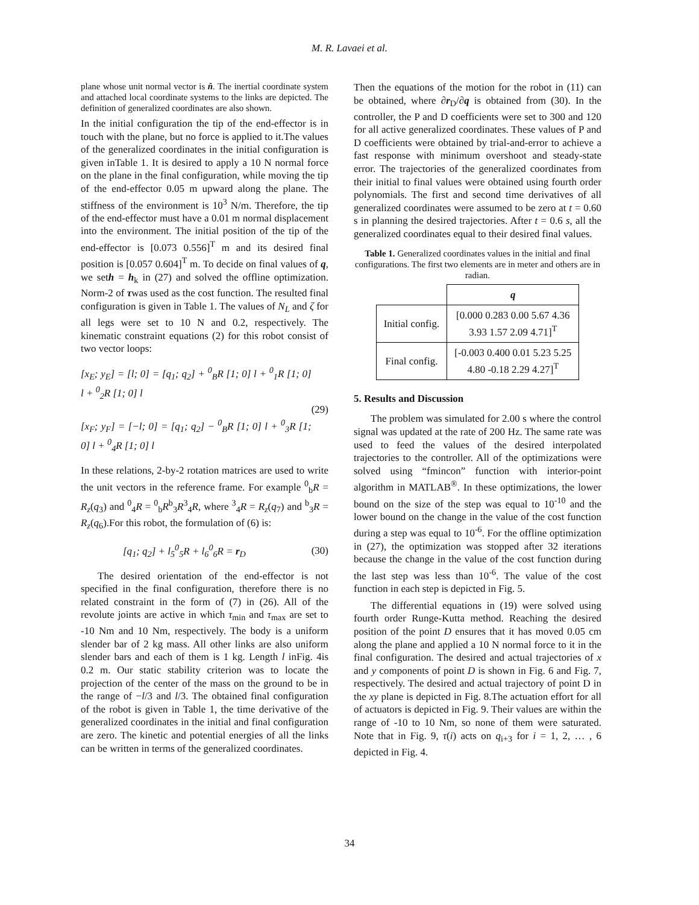M. R. Lavaei et al.
plane whose unit normal vector is n̂. The inertial coordinate system and attached local coordinate systems to the links are depicted. The definition of generalized coordinates are also shown.
In the initial configuration the tip of the end-effector is in touch with the plane, but no force is applied to it.The values of the generalized coordinates in the initial configuration is given inTable 1. It is desired to apply a 10 N normal force on the plane in the final configuration, while moving the tip of the end-effector 0.05 m upward along the plane. The stiffness of the environment is 10<sup>3</sup> N/m. Therefore, the tip of the end-effector must have a 0.01 m normal displacement into the environment. The initial position of the tip of the end-effector is [0.073 0.556]<sup>T</sup> m and its desired final position is [0.057 0.604]<sup>T</sup> m. To decide on final values of q, we seth = h<sub>k</sub> in (27) and solved the offline optimization. Norm-2 of τwas used as the cost function. The resulted final configuration is given in Table 1. The values of N<sub>L</sub> and ζ for all legs were set to 10 N and 0.2, respectively. The kinematic constraint equations (2) for this robot consist of two vector loops:
[x<sub>E</sub>; y<sub>E</sub>] = [l; 0] = [q<sub>1</sub>; q<sub>2</sub>] + <sup>0</sup><sub>B</sub>R [1; 0] l + <sup>0</sup><sub>1</sub>R [1; 0] l + <sup>0</sup><sub>2</sub>R [1; 0] l
[x<sub>F</sub>; y<sub>F</sub>] = [−l; 0] = [q<sub>1</sub>; q<sub>2</sub>] − <sup>0</sup><sub>B</sub>R [1; 0] l + <sup>0</sup><sub>3</sub>R [1; 0] l + <sup>0</sup><sub>4</sub>R [1; 0] l
(29)
In these relations, 2-by-2 rotation matrices are used to write the unit vectors in the reference frame. For example <sup>0</sup><sub>b</sub>R = R<sub>z</sub>(q<sub>3</sub>) and <sup>0</sup><sub>4</sub>R = <sup>0</sup><sub>b</sub>R<sup>b</sup><sub>3</sub>R<sup>3</sup><sub>4</sub>R, where <sup>3</sup><sub>4</sub>R = R<sub>z</sub>(q<sub>7</sub>) and <sup>b</sup><sub>3</sub>R = R<sub>z</sub>(q<sub>6</sub>).For this robot, the formulation of (6) is:
[q<sub>1</sub>; q<sub>2</sub>] + l<sub>5</sub><sup>0</sup><sub>5</sub>R + l<sub>6</sub><sup>0</sup><sub>6</sub>R = r<sub>D</sub> (30)
The desired orientation of the end-effector is not specified in the final configuration, therefore there is no related constraint in the form of (7) in (26). All of the revolute joints are active in which τ<sub>min</sub> and τ<sub>max</sub> are set to -10 Nm and 10 Nm, respectively. The body is a uniform slender bar of 2 kg mass. All other links are also uniform slender bars and each of them is 1 kg. Length l inFig. 4is 0.2 m. Our static stability criterion was to locate the projection of the center of the mass on the ground to be in the range of −l/3 and l/3. The obtained final configuration of the robot is given in Table 1, the time derivative of the generalized coordinates in the initial and final configuration are zero. The kinetic and potential energies of all the links can be written in terms of the generalized coordinates.
Then the equations of the motion for the robot in (11) can be obtained, where ∂r<sub>D</sub>/∂q is obtained from (30). In the controller, the P and D coefficients were set to 300 and 120 for all active generalized coordinates. These values of P and D coefficients were obtained by trial-and-error to achieve a fast response with minimum overshoot and steady-state error. The trajectories of the generalized coordinates from their initial to final values were obtained using fourth order polynomials. The first and second time derivatives of all generalized coordinates were assumed to be zero at t = 0.60 s in planning the desired trajectories. After t = 0.6 s, all the generalized coordinates equal to their desired final values.
Table 1. Generalized coordinates values in the initial and final configurations. The first two elements are in meter and others are in radian.
| | q |
| --- | --- |
| Initial config. | [0.000 0.283 0.00 5.67 4.36 3.93 1.57 2.09 4.71]<sup>T</sup> |
| Final config. | [-0.003 0.400 0.01 5.23 5.25 4.80 -0.18 2.29 4.27]<sup>T</sup> |
5. Results and Discussion
The problem was simulated for 2.00 s where the control signal was updated at the rate of 200 Hz. The same rate was used to feed the values of the desired interpolated trajectories to the controller. All of the optimizations were solved using “fmincon” function with interior-point algorithm in MATLAB<sup>®</sup>. In these optimizations, the lower bound on the size of the step was equal to 10<sup>-10</sup> and the lower bound on the change in the value of the cost function during a step was equal to 10<sup>-6</sup>. For the offline optimization in (27), the optimization was stopped after 32 iterations because the change in the value of the cost function during the last step was less than 10<sup>-6</sup>. The value of the cost function in each step is depicted in Fig. 5.
The differential equations in (19) were solved using fourth order Runge-Kutta method. Reaching the desired position of the point D ensures that it has moved 0.05 cm along the plane and applied a 10 N normal force to it in the final configuration. The desired and actual trajectories of x and y components of point D is shown in Fig. 6 and Fig. 7, respectively. The desired and actual trajectory of point D in the xy plane is depicted in Fig. 8.The actuation effort for all of actuators is depicted in Fig. 9. Their values are within the range of -10 to 10 Nm, so none of them were saturated. Note that in Fig. 9, τ(i) acts on q<sub>i+3</sub> for i = 1, 2, … , 6 depicted in Fig. 4.
34